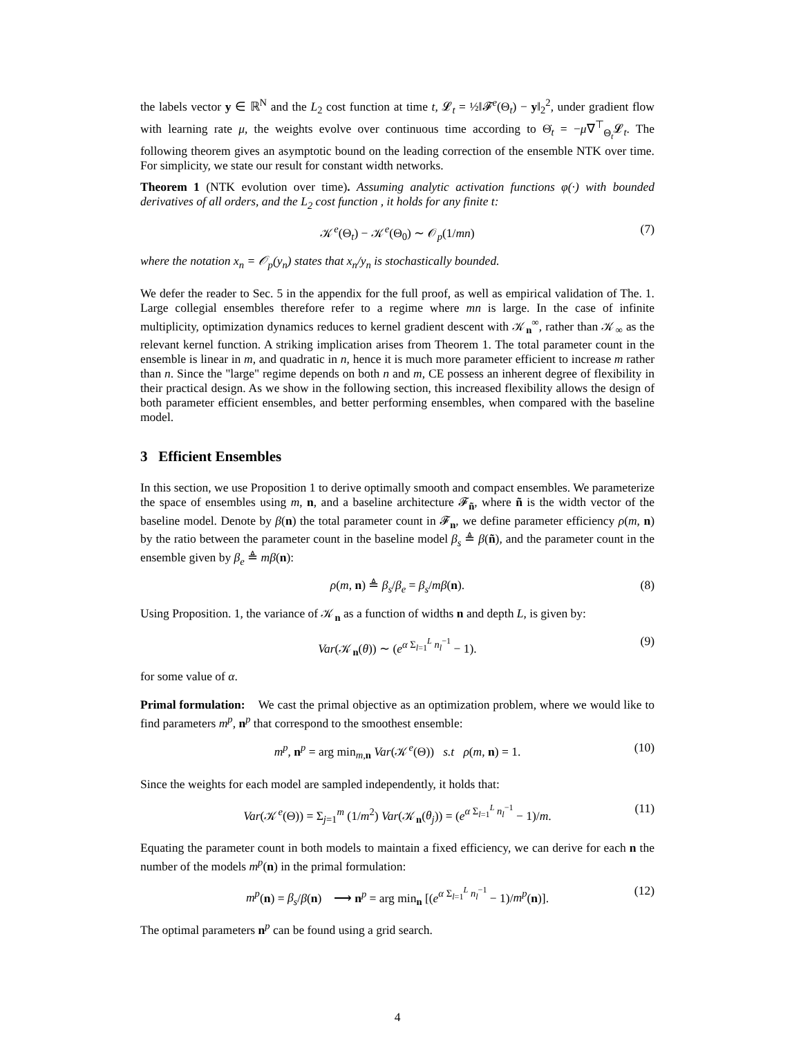the labels vector y ∈ ℝ<sup>N</sup> and the L<sub>2</sub> cost function at time t, 𝓛<sub>t</sub> = ½‖𝓕<sup>e</sup>(Θ<sub>t</sub>) − y‖<sub>2</sub><sup>2</sup>, under gradient flow with learning rate μ, the weights evolve over continuous time according to Θ̇<sub>t</sub> = −μ∇<sup>⊤</sup><sub>Θ<sub>t</sub></sub>𝓛<sub>t</sub>. The following theorem gives an asymptotic bound on the leading correction of the ensemble NTK over time. For simplicity, we state our result for constant width networks.
Theorem 1 (NTK evolution over time). Assuming analytic activation functions φ(·) with bounded derivatives of all orders, and the L<sub>2</sub> cost function , it holds for any finite t:
𝒦<sup>e</sup>(Θ<sub>t</sub>) − 𝒦<sup>e</sup>(Θ<sub>0</sub>) ∼ 𝒪<sub>p</sub>(1/mn) (7)
where the notation x<sub>n</sub> = 𝒪<sub>p</sub>(y<sub>n</sub>) states that x<sub>n</sub>/y<sub>n</sub> is stochastically bounded.
We defer the reader to Sec. 5 in the appendix for the full proof, as well as empirical validation of The. 1. Large collegial ensembles therefore refer to a regime where mn is large. In the case of infinite multiplicity, optimization dynamics reduces to kernel gradient descent with 𝒦<sub>n</sub><sup>∞</sup>, rather than 𝒦<sub>∞</sub> as the relevant kernel function. A striking implication arises from Theorem 1. The total parameter count in the ensemble is linear in m, and quadratic in n, hence it is much more parameter efficient to increase m rather than n. Since the "large" regime depends on both n and m, CE possess an inherent degree of flexibility in their practical design. As we show in the following section, this increased flexibility allows the design of both parameter efficient ensembles, and better performing ensembles, when compared with the baseline model.
3 Efficient Ensembles
In this section, we use Proposition 1 to derive optimally smooth and compact ensembles. We parameterize the space of ensembles using m, n, and a baseline architecture 𝓕<sub>ñ</sub>, where ñ is the width vector of the baseline model. Denote by β(n) the total parameter count in 𝓕<sub>n</sub>, we define parameter efficiency ρ(m, n) by the ratio between the parameter count in the baseline model β<sub>s</sub> ≜ β(ñ), and the parameter count in the ensemble given by β<sub>e</sub> ≜ mβ(n):
ρ(m, n) ≜ β<sub>s</sub>/β<sub>e</sub> = β<sub>s</sub>/mβ(n). (8)
Using Proposition. 1, the variance of 𝒦<sub>n</sub> as a function of widths n and depth L, is given by:
Var(𝒦<sub>n</sub>(θ)) ∼ (e<sup>α Σ<sub>l=1</sub><sup>L</sup> n<sub>l</sub><sup>−1</sup></sup> − 1). (9)
for some value of α.
Primal formulation: We cast the primal objective as an optimization problem, where we would like to find parameters m<sup>p</sup>, n<sup>p</sup> that correspond to the smoothest ensemble:
m<sup>p</sup>, n<sup>p</sup> = arg min<sub>m,n</sub> Var(𝒦<sup>e</sup>(Θ)) s.t ρ(m, n) = 1. (10)
Since the weights for each model are sampled independently, it holds that:
Var(𝒦<sup>e</sup>(Θ)) = Σ<sub>j=1</sub><sup>m</sup> (1/m<sup>2</sup>) Var(𝒦<sub>n</sub>(θ<sub>j</sub>)) = (e<sup>α Σ<sub>l=1</sub><sup>L</sup> n<sub>l</sub><sup>−1</sup></sup> − 1)/m. (11)
Equating the parameter count in both models to maintain a fixed efficiency, we can derive for each n the number of the models m<sup>p</sup>(n) in the primal formulation:
m<sup>p</sup>(n) = β<sub>s</sub>/β(n) ⟶ n<sup>p</sup> = arg min<sub>n</sub> [(e<sup>α Σ<sub>l=1</sub><sup>L</sup> n<sub>l</sub><sup>−1</sup></sup> − 1)/m<sup>p</sup>(n)]. (12)
The optimal parameters n<sup>p</sup> can be found using a grid search.
4